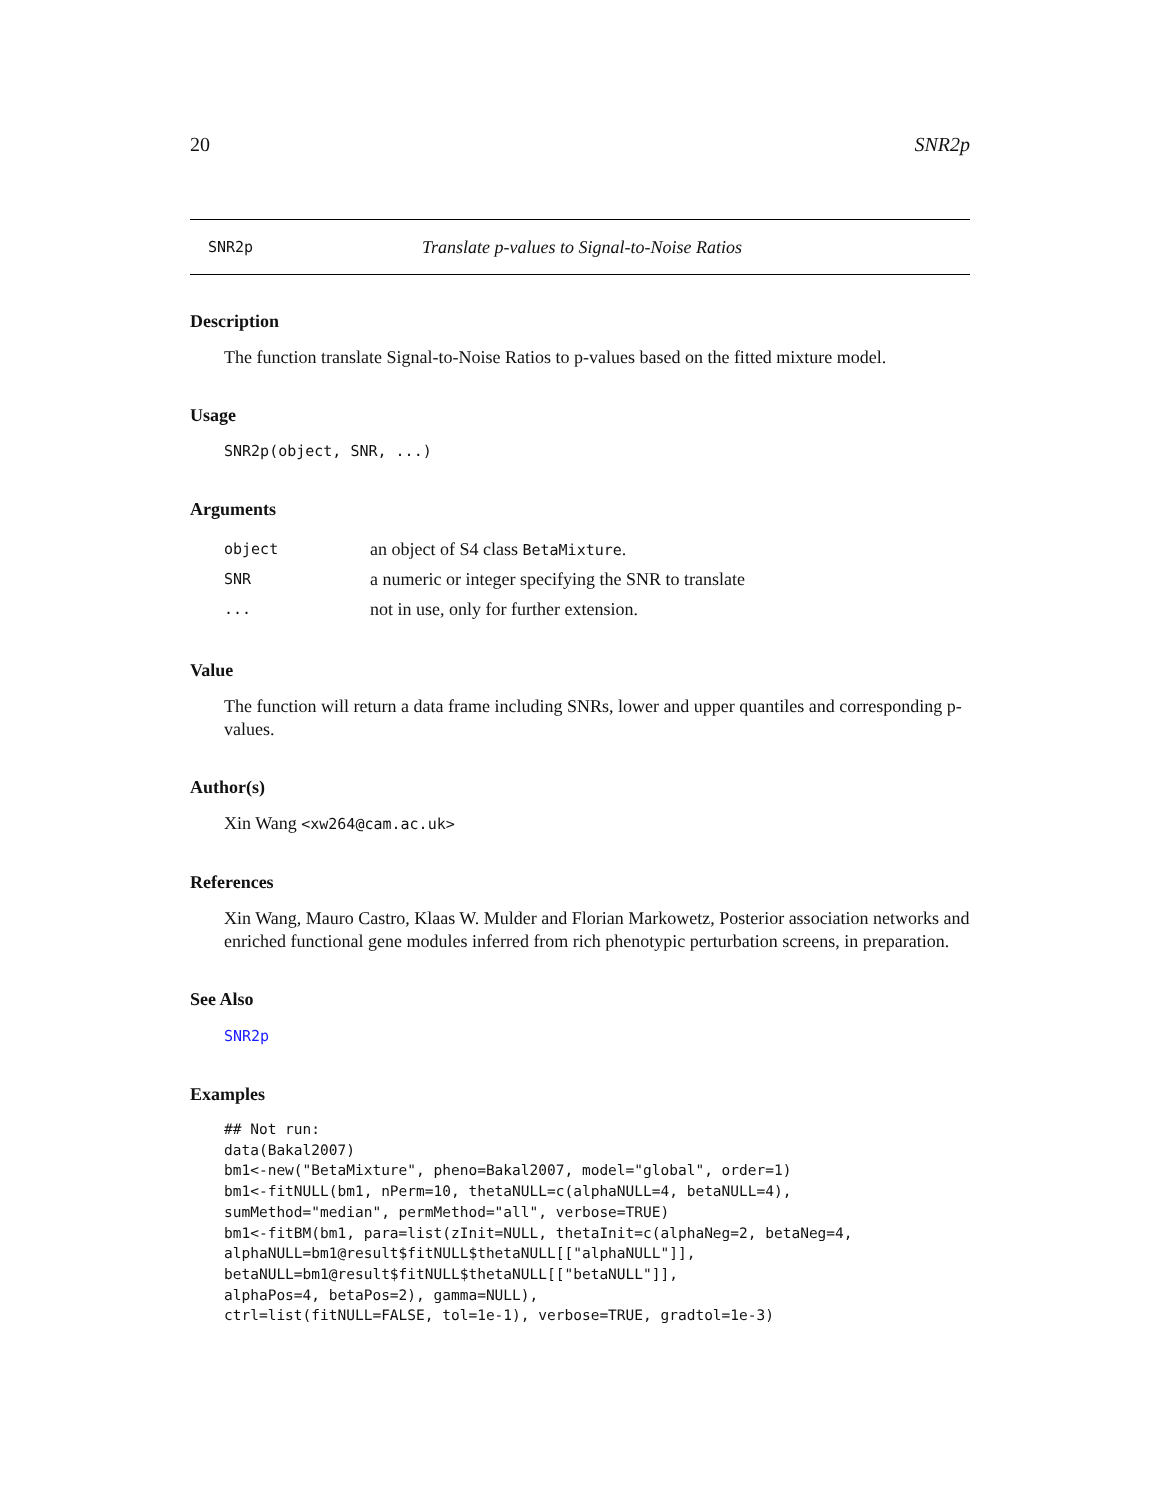20 SNR2p
SNR2p Translate p-values to Signal-to-Noise Ratios
Description
The function translate Signal-to-Noise Ratios to p-values based on the fitted mixture model.
Usage
SNR2p(object, SNR, ...)
Arguments
| object | an object of S4 class BetaMixture . |
| SNR | a numeric or integer specifying the SNR to translate |
| ... | not in use, only for further extension. |
Value
The function will return a data frame including SNRs, lower and upper quantiles and corresponding p-values.
Author(s)
Xin Wang <xw264@cam.ac.uk>
References
Xin Wang, Mauro Castro, Klaas W. Mulder and Florian Markowetz, Posterior association networks and enriched functional gene modules inferred from rich phenotypic perturbation screens, in preparation.
See Also
SNR2p
Examples
## Not run:
data(Bakal2007)
bm1<-new("BetaMixture", pheno=Bakal2007, model="global", order=1)
bm1<-fitNULL(bm1, nPerm=10, thetaNULL=c(alphaNULL=4, betaNULL=4),
sumMethod="median", permMethod="all", verbose=TRUE)
bm1<-fitBM(bm1, para=list(zInit=NULL, thetaInit=c(alphaNeg=2, betaNeg=4,
alphaNULL=bm1@result$fitNULL$thetaNULL[["alphaNULL"]],
betaNULL=bm1@result$fitNULL$thetaNULL[["betaNULL"]],
alphaPos=4, betaPos=2), gamma=NULL),
ctrl=list(fitNULL=FALSE, tol=1e-1), verbose=TRUE, gradtol=1e-3)